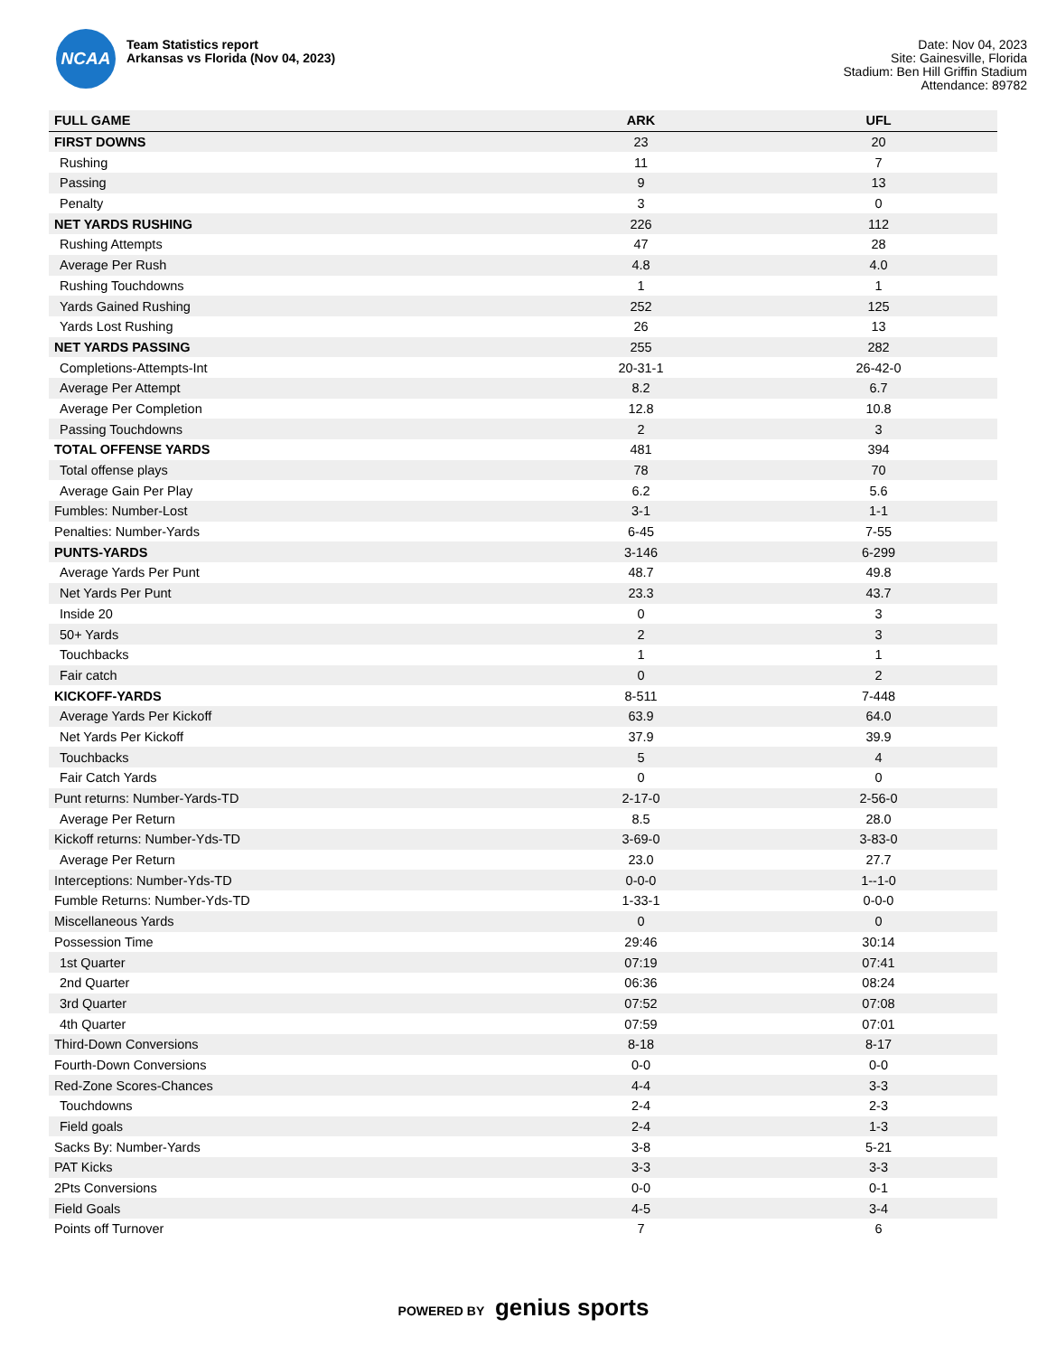NCAA
Team Statistics report
Arkansas vs Florida (Nov 04, 2023)
Date: Nov 04, 2023
Site: Gainesville, Florida
Stadium: Ben Hill Griffin Stadium
Attendance: 89782
| FULL GAME | ARK | UFL |
| --- | --- | --- |
| FIRST DOWNS | 23 | 20 |
| Rushing | 11 | 7 |
| Passing | 9 | 13 |
| Penalty | 3 | 0 |
| NET YARDS RUSHING | 226 | 112 |
| Rushing Attempts | 47 | 28 |
| Average Per Rush | 4.8 | 4.0 |
| Rushing Touchdowns | 1 | 1 |
| Yards Gained Rushing | 252 | 125 |
| Yards Lost Rushing | 26 | 13 |
| NET YARDS PASSING | 255 | 282 |
| Completions-Attempts-Int | 20-31-1 | 26-42-0 |
| Average Per Attempt | 8.2 | 6.7 |
| Average Per Completion | 12.8 | 10.8 |
| Passing Touchdowns | 2 | 3 |
| TOTAL OFFENSE YARDS | 481 | 394 |
| Total offense plays | 78 | 70 |
| Average Gain Per Play | 6.2 | 5.6 |
| Fumbles: Number-Lost | 3-1 | 1-1 |
| Penalties: Number-Yards | 6-45 | 7-55 |
| PUNTS-YARDS | 3-146 | 6-299 |
| Average Yards Per Punt | 48.7 | 49.8 |
| Net Yards Per Punt | 23.3 | 43.7 |
| Inside 20 | 0 | 3 |
| 50+ Yards | 2 | 3 |
| Touchbacks | 1 | 1 |
| Fair catch | 0 | 2 |
| KICKOFF-YARDS | 8-511 | 7-448 |
| Average Yards Per Kickoff | 63.9 | 64.0 |
| Net Yards Per Kickoff | 37.9 | 39.9 |
| Touchbacks | 5 | 4 |
| Fair Catch Yards | 0 | 0 |
| Punt returns: Number-Yards-TD | 2-17-0 | 2-56-0 |
| Average Per Return | 8.5 | 28.0 |
| Kickoff returns: Number-Yds-TD | 3-69-0 | 3-83-0 |
| Average Per Return | 23.0 | 27.7 |
| Interceptions: Number-Yds-TD | 0-0-0 | 1--1-0 |
| Fumble Returns: Number-Yds-TD | 1-33-1 | 0-0-0 |
| Miscellaneous Yards | 0 | 0 |
| Possession Time | 29:46 | 30:14 |
| 1st Quarter | 07:19 | 07:41 |
| 2nd Quarter | 06:36 | 08:24 |
| 3rd Quarter | 07:52 | 07:08 |
| 4th Quarter | 07:59 | 07:01 |
| Third-Down Conversions | 8-18 | 8-17 |
| Fourth-Down Conversions | 0-0 | 0-0 |
| Red-Zone Scores-Chances | 4-4 | 3-3 |
| Touchdowns | 2-4 | 2-3 |
| Field goals | 2-4 | 1-3 |
| Sacks By: Number-Yards | 3-8 | 5-21 |
| PAT Kicks | 3-3 | 3-3 |
| 2Pts Conversions | 0-0 | 0-1 |
| Field Goals | 4-5 | 3-4 |
| Points off Turnover | 7 | 6 |
POWERED BY genius sports